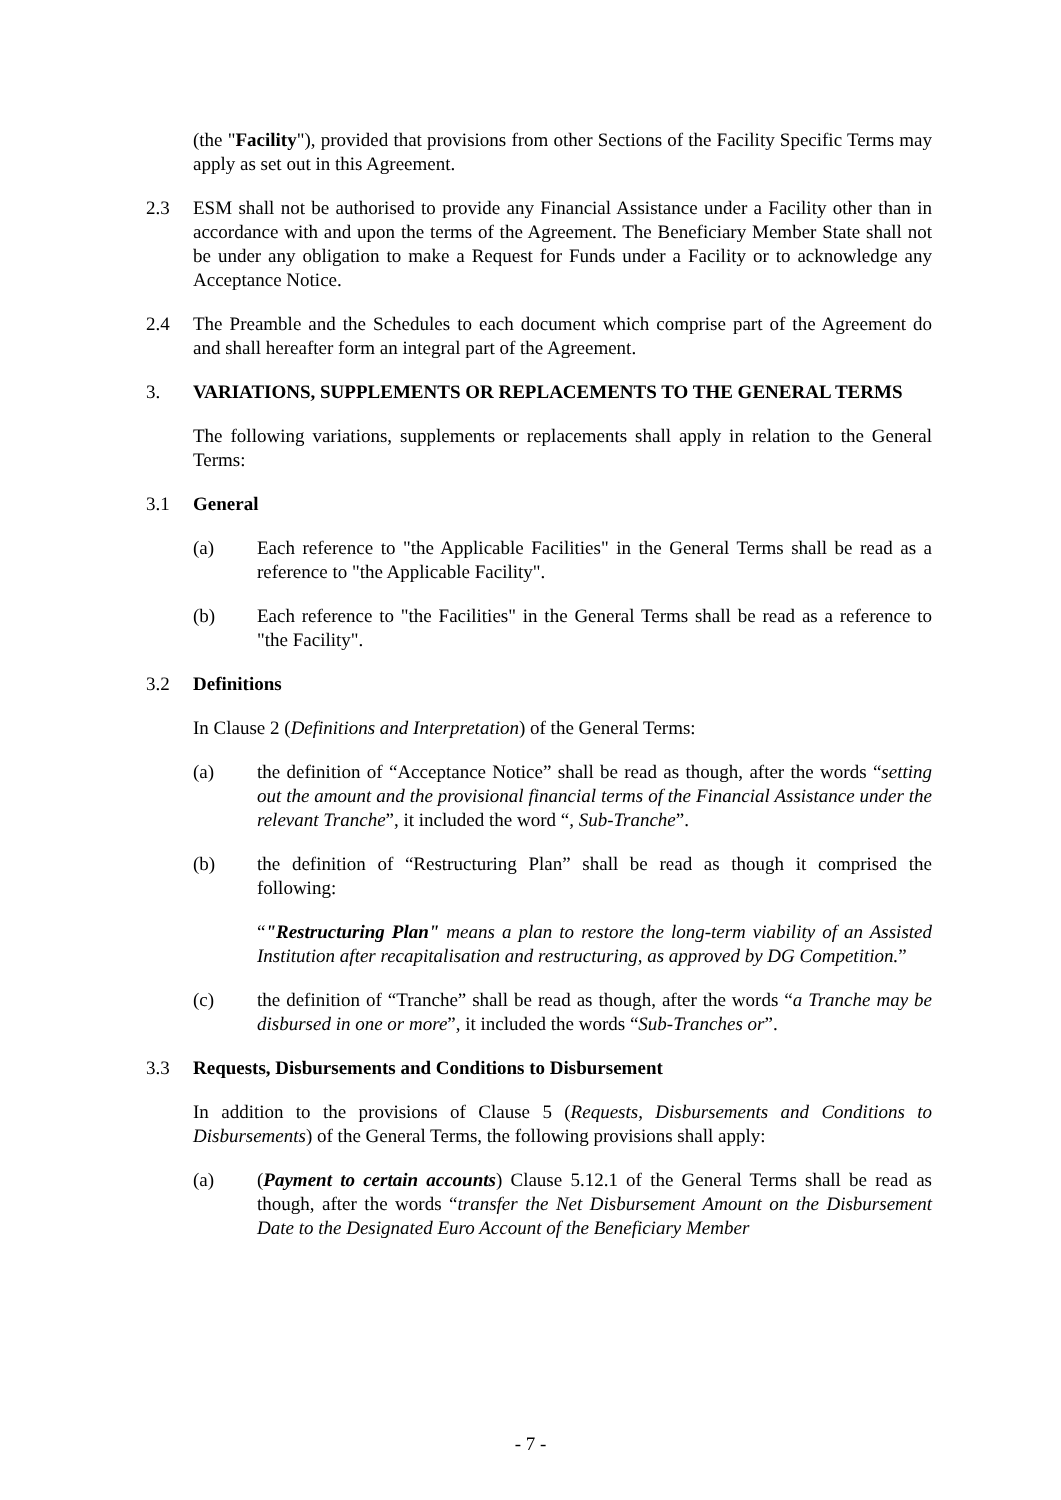(the "Facility"), provided that provisions from other Sections of the Facility Specific Terms may apply as set out in this Agreement.
2.3 ESM shall not be authorised to provide any Financial Assistance under a Facility other than in accordance with and upon the terms of the Agreement. The Beneficiary Member State shall not be under any obligation to make a Request for Funds under a Facility or to acknowledge any Acceptance Notice.
2.4 The Preamble and the Schedules to each document which comprise part of the Agreement do and shall hereafter form an integral part of the Agreement.
3. VARIATIONS, SUPPLEMENTS OR REPLACEMENTS TO THE GENERAL TERMS
The following variations, supplements or replacements shall apply in relation to the General Terms:
3.1 General
(a) Each reference to "the Applicable Facilities" in the General Terms shall be read as a reference to "the Applicable Facility".
(b) Each reference to "the Facilities" in the General Terms shall be read as a reference to "the Facility".
3.2 Definitions
In Clause 2 (Definitions and Interpretation) of the General Terms:
(a) the definition of “Acceptance Notice” shall be read as though, after the words “setting out the amount and the provisional financial terms of the Financial Assistance under the relevant Tranche”, it included the word “, Sub-Tranche”.
(b) the definition of “Restructuring Plan” shall be read as though it comprised the following:
“"Restructuring Plan" means a plan to restore the long-term viability of an Assisted Institution after recapitalisation and restructuring, as approved by DG Competition.”
(c) the definition of “Tranche” shall be read as though, after the words “a Tranche may be disbursed in one or more”, it included the words “Sub-Tranches or”.
3.3 Requests, Disbursements and Conditions to Disbursement
In addition to the provisions of Clause 5 (Requests, Disbursements and Conditions to Disbursements) of the General Terms, the following provisions shall apply:
(a) (Payment to certain accounts) Clause 5.12.1 of the General Terms shall be read as though, after the words “transfer the Net Disbursement Amount on the Disbursement Date to the Designated Euro Account of the Beneficiary Member
- 7 -